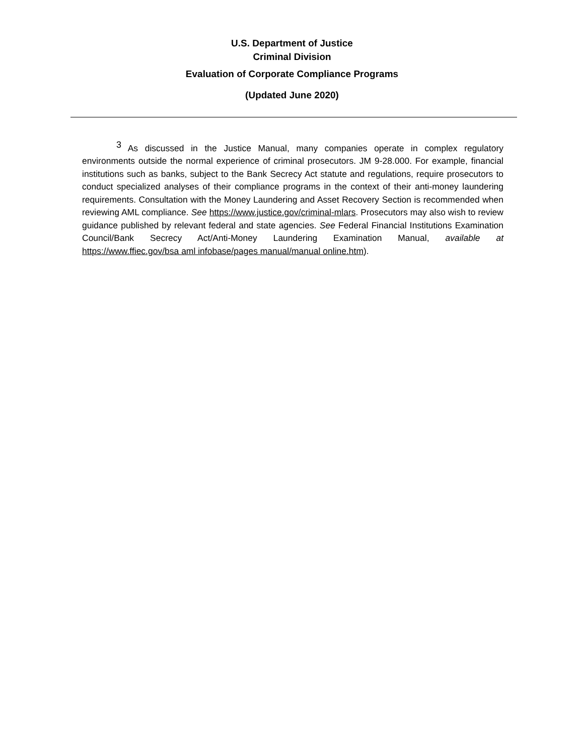U.S. Department of Justice
Criminal Division
Evaluation of Corporate Compliance Programs
(Updated June 2020)
<sup>3</sup> As discussed in the Justice Manual, many companies operate in complex regulatory environments outside the normal experience of criminal prosecutors. JM 9-28.000. For example, financial institutions such as banks, subject to the Bank Secrecy Act statute and regulations, require prosecutors to conduct specialized analyses of their compliance programs in the context of their anti-money laundering requirements. Consultation with the Money Laundering and Asset Recovery Section is recommended when reviewing AML compliance. See https://www.justice.gov/criminal-mlars. Prosecutors may also wish to review guidance published by relevant federal and state agencies. See Federal Financial Institutions Examination Council/Bank Secrecy Act/Anti-Money Laundering Examination Manual, available at https://www.ffiec.gov/bsa aml infobase/pages manual/manual online.htm).